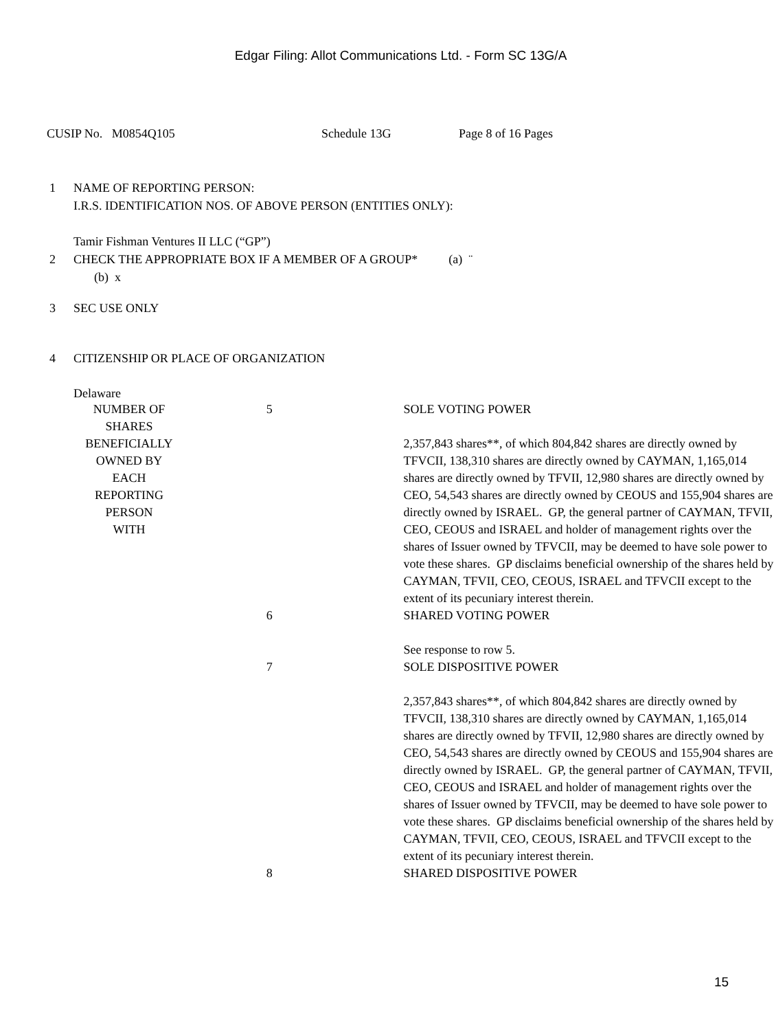Edgar Filing: Allot Communications Ltd. - Form SC 13G/A
CUSIP No. M0854Q105 Schedule 13G Page 8 of 16 Pages
1 NAME OF REPORTING PERSON:
I.R.S. IDENTIFICATION NOS. OF ABOVE PERSON (ENTITIES ONLY):
Tamir Fishman Ventures II LLC (“GP”)
2 CHECK THE APPROPRIATE BOX IF A MEMBER OF A GROUP* (a) ¨
(b) x
3 SEC USE ONLY
4 CITIZENSHIP OR PLACE OF ORGANIZATION
Delaware
| NUMBER OF SHARES BENEFICIALLY OWNED BY EACH REPORTING PERSON WITH | 5 | SOLE VOTING POWER |
| | | 2,357,843 shares**, of which 804,842 shares are directly owned by TFVCII, 138,310 shares are directly owned by CAYMAN, 1,165,014 shares are directly owned by TFVII, 12,980 shares are directly owned by CEO, 54,543 shares are directly owned by CEOUS and 155,904 shares are directly owned by ISRAEL. GP, the general partner of CAYMAN, TFVII, CEO, CEOUS and ISRAEL and holder of management rights over the shares of Issuer owned by TFVCII, may be deemed to have sole power to vote these shares. GP disclaims beneficial ownership of the shares held by CAYMAN, TFVII, CEO, CEOUS, ISRAEL and TFVCII except to the extent of its pecuniary interest therein. |
| | 6 | SHARED VOTING POWER |
| | | See response to row 5. |
| | 7 | SOLE DISPOSITIVE POWER |
| | | 2,357,843 shares**, of which 804,842 shares are directly owned by TFVCII, 138,310 shares are directly owned by CAYMAN, 1,165,014 shares are directly owned by TFVII, 12,980 shares are directly owned by CEO, 54,543 shares are directly owned by CEOUS and 155,904 shares are directly owned by ISRAEL. GP, the general partner of CAYMAN, TFVII, CEO, CEOUS and ISRAEL and holder of management rights over the shares of Issuer owned by TFVCII, may be deemed to have sole power to vote these shares. GP disclaims beneficial ownership of the shares held by CAYMAN, TFVII, CEO, CEOUS, ISRAEL and TFVCII except to the extent of its pecuniary interest therein. |
| | 8 | SHARED DISPOSITIVE POWER |
15